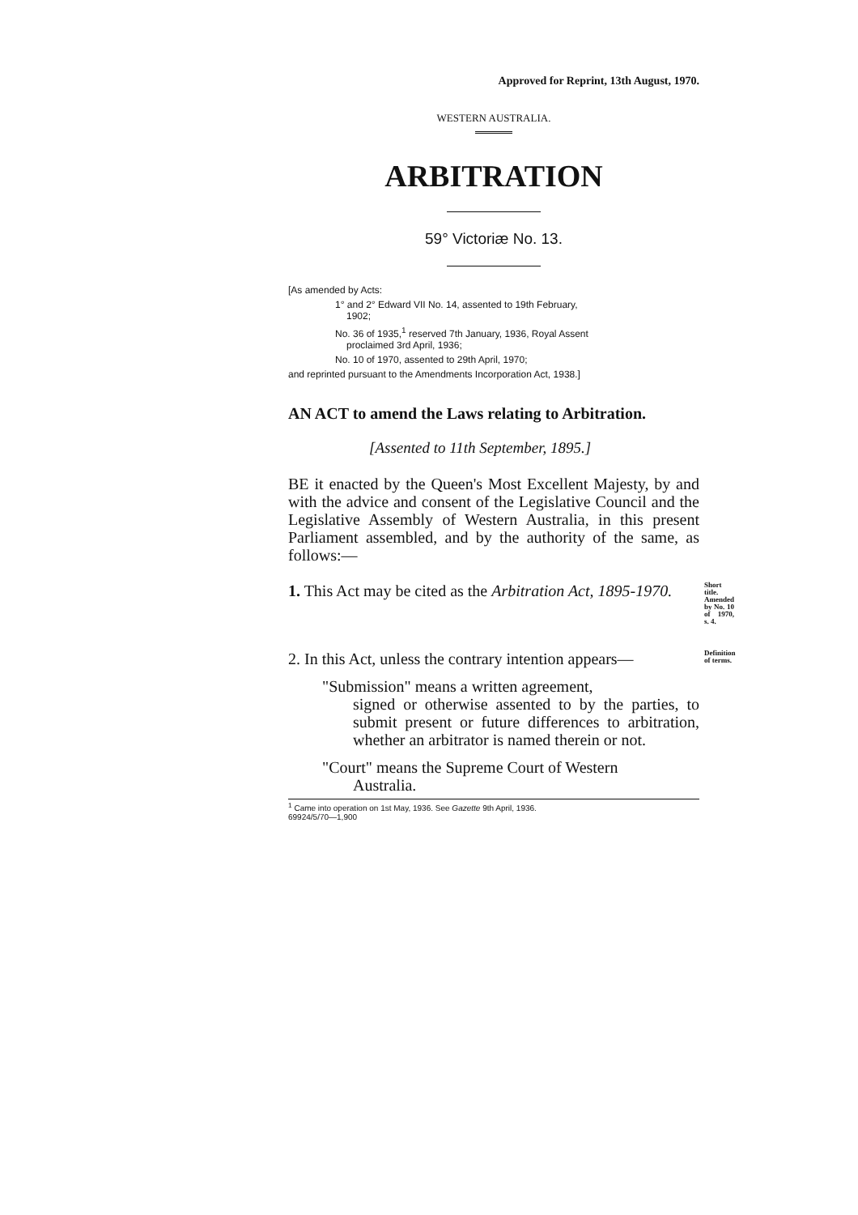Approved for Reprint, 13th August, 1970.
WESTERN AUSTRALIA.
ARBITRATION
59° Victoriæ No. 13.
[As amended by Acts:
1° and 2° Edward VII No. 14, assented to 19th February,
1902;
No. 36 of 1935,<sup>1</sup> reserved 7th January, 1936, Royal Assent
proclaimed 3rd April, 1936;
No. 10 of 1970, assented to 29th April, 1970;
and reprinted pursuant to the Amendments Incorporation Act, 1938.]
AN ACT to amend the Laws relating to Arbitration.
[Assented to 11th September, 1895.]
BE it enacted by the Queen's Most Excellent Majesty, by and with the advice and consent of the Legislative Council and the Legislative Assembly of Western Australia, in this present Parliament assembled, and by the authority of the same, as follows:—
1. This Act may be cited as the Arbitration Act, 1895-1970.
Short title. Amended by No. 10 of 1970, s. 4.
2. In this Act, unless the contrary intention appears—
"Submission" means a written agreement,
signed or otherwise assented to by the parties, to submit present or future differences to arbitration, whether an arbitrator is named therein or not.
"Court" means the Supreme Court of Western
Australia.
Definition of terms.
<sup>1</sup> Came into operation on 1st May, 1936. See Gazette 9th April, 1936.
69924/5/70—1,900